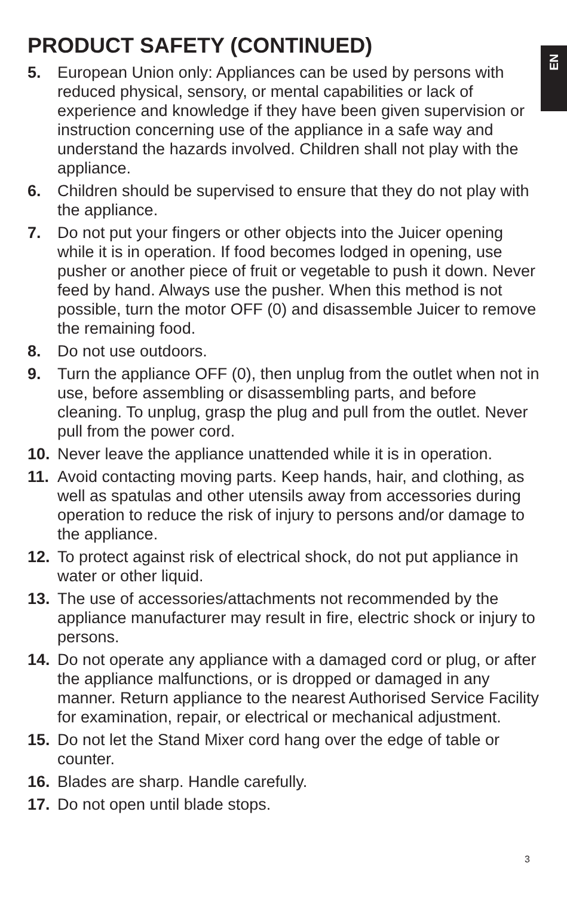EN
PRODUCT SAFETY (CONTINUED)
5. European Union only: Appliances can be used by persons with reduced physical, sensory, or mental capabilities or lack of experience and knowledge if they have been given supervision or instruction concerning use of the appliance in a safe way and understand the hazards involved. Children shall not play with the appliance.
6. Children should be supervised to ensure that they do not play with the appliance.
7. Do not put your fingers or other objects into the Juicer opening while it is in operation. If food becomes lodged in opening, use pusher or another piece of fruit or vegetable to push it down. Never feed by hand. Always use the pusher. When this method is not possible, turn the motor OFF (0) and disassemble Juicer to remove the remaining food.
8. Do not use outdoors.
9. Turn the appliance OFF (0), then unplug from the outlet when not in use, before assembling or disassembling parts, and before cleaning. To unplug, grasp the plug and pull from the outlet. Never pull from the power cord.
10. Never leave the appliance unattended while it is in operation.
11. Avoid contacting moving parts. Keep hands, hair, and clothing, as well as spatulas and other utensils away from accessories during operation to reduce the risk of injury to persons and/or damage to the appliance.
12. To protect against risk of electrical shock, do not put appliance in water or other liquid.
13. The use of accessories/attachments not recommended by the appliance manufacturer may result in fire, electric shock or injury to persons.
14. Do not operate any appliance with a damaged cord or plug, or after the appliance malfunctions, or is dropped or damaged in any manner. Return appliance to the nearest Authorised Service Facility for examination, repair, or electrical or mechanical adjustment.
15. Do not let the Stand Mixer cord hang over the edge of table or counter.
16. Blades are sharp. Handle carefully.
17. Do not open until blade stops.
3